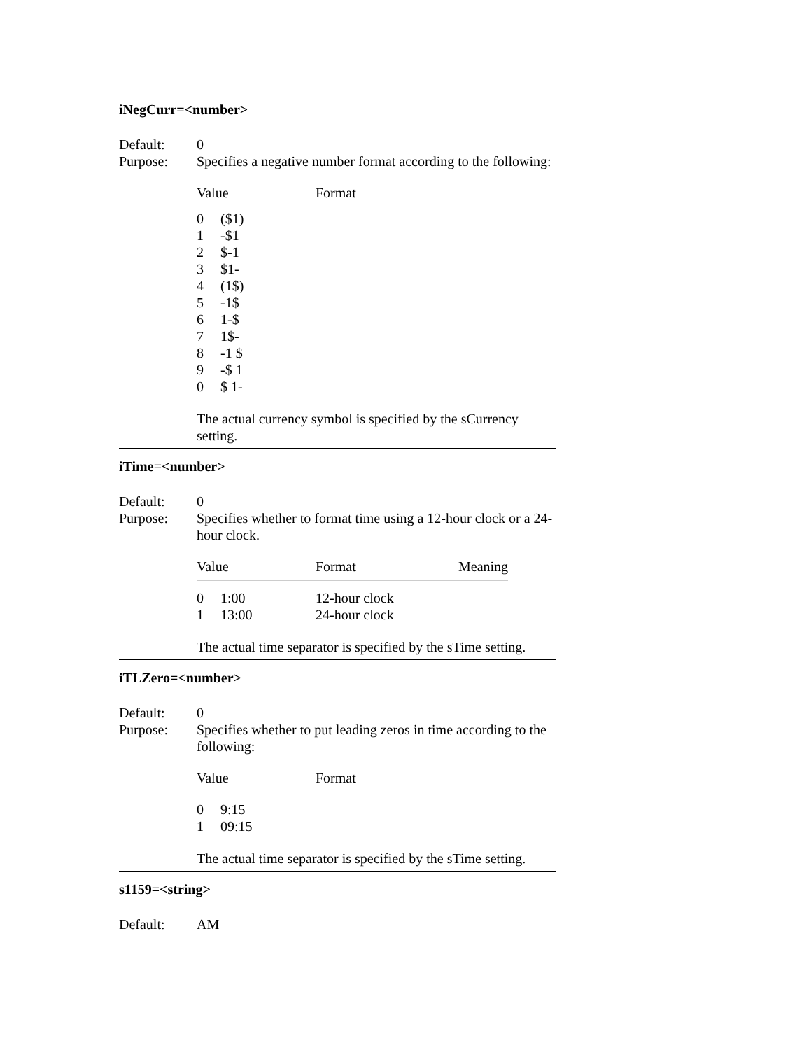iNegCurr=<number>
Default: 0
Purpose: Specifies a negative number format according to the following:
| Value | | Format |
| --- | --- | --- |
| 0 | ($1) | |
| 1 | -$1 | |
| 2 | $-1 | |
| 3 | $1- | |
| 4 | (1$) | |
| 5 | -1$ | |
| 6 | 1-$ | |
| 7 | 1$- | |
| 8 | -1 $ | |
| 9 | -$ 1 | |
| 0 | $ 1- | |
The actual currency symbol is specified by the sCurrency setting.
iTime=<number>
Default: 0
Purpose: Specifies whether to format time using a 12-hour clock or a 24-hour clock.
| Value | | Format | Meaning |
| --- | --- | --- | --- |
| 0 | 1:00 | 12-hour clock | |
| 1 | 13:00 | 24-hour clock | |
The actual time separator is specified by the sTime setting.
iTLZero=<number>
Default: 0
Purpose: Specifies whether to put leading zeros in time according to the following:
| Value | | Format |
| --- | --- | --- |
| 0 | 9:15 | |
| 1 | 09:15 | |
The actual time separator is specified by the sTime setting.
s1159=<string>
Default: AM